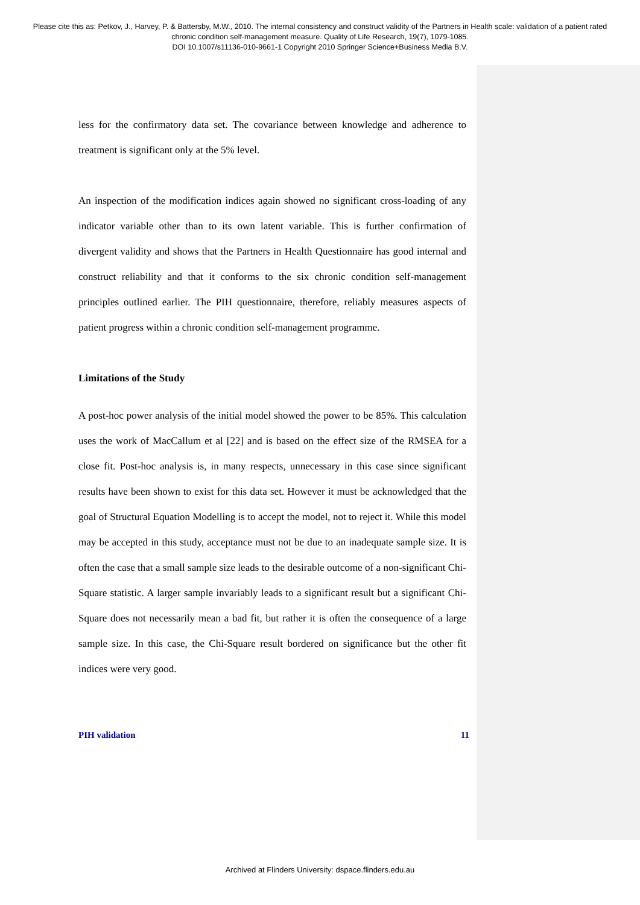Please cite this as: Petkov, J., Harvey, P. & Battersby, M.W., 2010. The internal consistency and construct validity of the Partners in Health scale: validation of a patient rated chronic condition self-management measure. Quality of Life Research, 19(7), 1079-1085.
DOI 10.1007/s11136-010-9661-1 Copyright 2010 Springer Science+Business Media B.V.
less for the confirmatory data set. The covariance between knowledge and adherence to treatment is significant only at the 5% level.
An inspection of the modification indices again showed no significant cross-loading of any indicator variable other than to its own latent variable. This is further confirmation of divergent validity and shows that the Partners in Health Questionnaire has good internal and construct reliability and that it conforms to the six chronic condition self-management principles outlined earlier. The PIH questionnaire, therefore, reliably measures aspects of patient progress within a chronic condition self-management programme.
Limitations of the Study
A post-hoc power analysis of the initial model showed the power to be 85%. This calculation uses the work of MacCallum et al [22] and is based on the effect size of the RMSEA for a close fit. Post-hoc analysis is, in many respects, unnecessary in this case since significant results have been shown to exist for this data set. However it must be acknowledged that the goal of Structural Equation Modelling is to accept the model, not to reject it. While this model may be accepted in this study, acceptance must not be due to an inadequate sample size. It is often the case that a small sample size leads to the desirable outcome of a non-significant Chi-Square statistic. A larger sample invariably leads to a significant result but a significant Chi-Square does not necessarily mean a bad fit, but rather it is often the consequence of a large sample size. In this case, the Chi-Square result bordered on significance but the other fit indices were very good.
PIH validation 11
Archived at Flinders University: dspace.flinders.edu.au